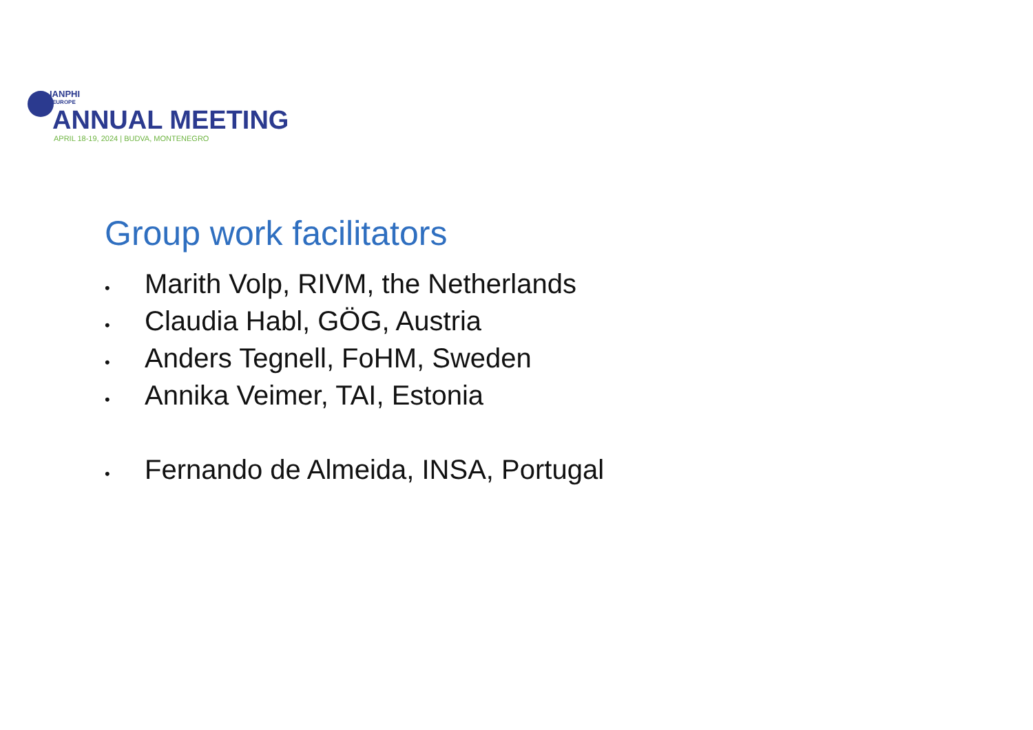IANPHI
EUROPE
ANNUAL MEETING
APRIL 18-19, 2024 | BUDVA, MONTENEGRO
Group work facilitators
• Marith Volp, RIVM, the Netherlands
• Claudia Habl, GÖG, Austria
• Anders Tegnell, FoHM, Sweden
• Annika Veimer, TAI, Estonia
• Fernando de Almeida, INSA, Portugal